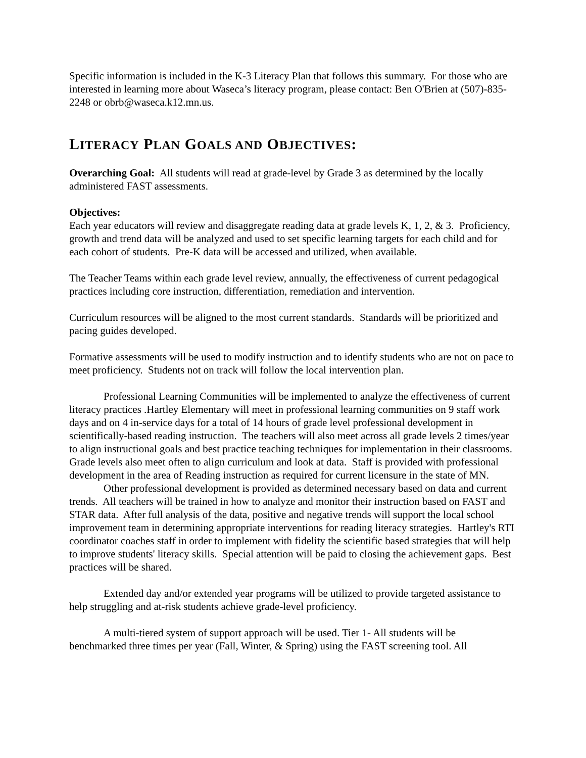Specific information is included in the K-3 Literacy Plan that follows this summary. For those who are interested in learning more about Waseca’s literacy program, please contact: Ben O'Brien at (507)-835-2248 or obrb@waseca.k12.mn.us.
LITERACY PLAN GOALS AND OBJECTIVES:
Overarching Goal: All students will read at grade-level by Grade 3 as determined by the locally administered FAST assessments.
Objectives:
Each year educators will review and disaggregate reading data at grade levels K, 1, 2, & 3. Proficiency, growth and trend data will be analyzed and used to set specific learning targets for each child and for each cohort of students. Pre-K data will be accessed and utilized, when available.
The Teacher Teams within each grade level review, annually, the effectiveness of current pedagogical practices including core instruction, differentiation, remediation and intervention.
Curriculum resources will be aligned to the most current standards. Standards will be prioritized and pacing guides developed.
Formative assessments will be used to modify instruction and to identify students who are not on pace to meet proficiency. Students not on track will follow the local intervention plan.
Professional Learning Communities will be implemented to analyze the effectiveness of current literacy practices .Hartley Elementary will meet in professional learning communities on 9 staff work days and on 4 in-service days for a total of 14 hours of grade level professional development in scientifically-based reading instruction. The teachers will also meet across all grade levels 2 times/year to align instructional goals and best practice teaching techniques for implementation in their classrooms. Grade levels also meet often to align curriculum and look at data. Staff is provided with professional development in the area of Reading instruction as required for current licensure in the state of MN.
Other professional development is provided as determined necessary based on data and current trends. All teachers will be trained in how to analyze and monitor their instruction based on FAST and STAR data. After full analysis of the data, positive and negative trends will support the local school improvement team in determining appropriate interventions for reading literacy strategies. Hartley's RTI coordinator coaches staff in order to implement with fidelity the scientific based strategies that will help to improve students' literacy skills. Special attention will be paid to closing the achievement gaps. Best practices will be shared.
Extended day and/or extended year programs will be utilized to provide targeted assistance to help struggling and at-risk students achieve grade-level proficiency.
A multi-tiered system of support approach will be used. Tier 1- All students will be benchmarked three times per year (Fall, Winter, & Spring) using the FAST screening tool. All